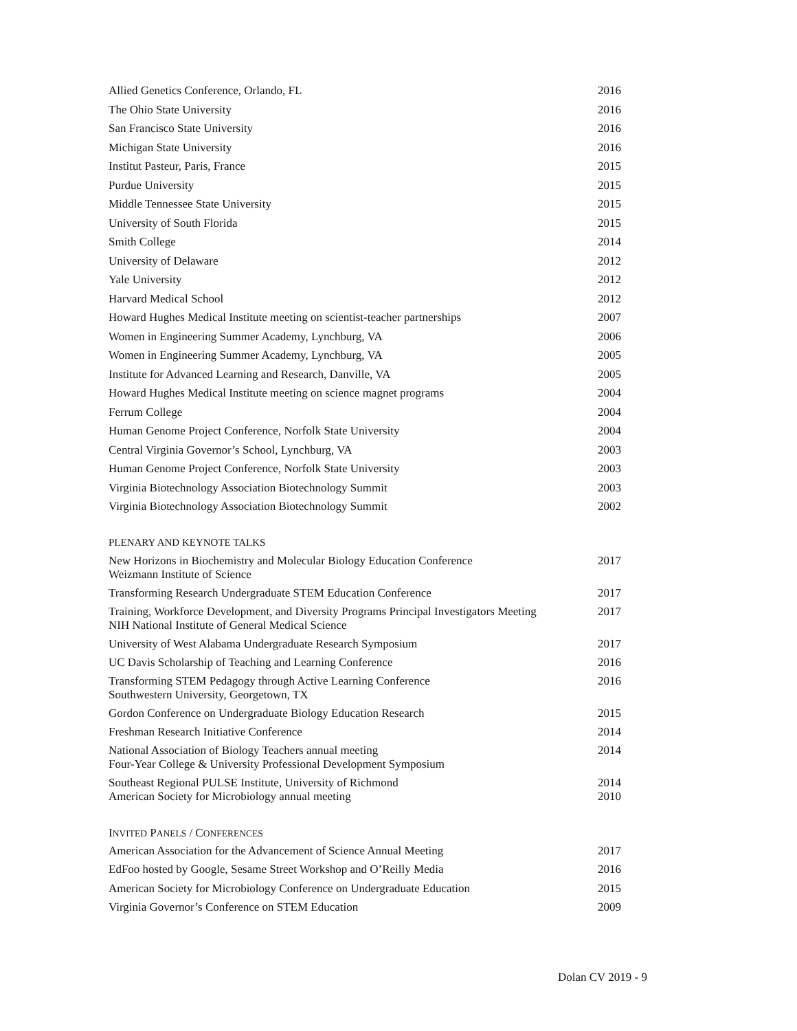| Allied Genetics Conference, Orlando, FL | 2016 |
| The Ohio State University | 2016 |
| San Francisco State University | 2016 |
| Michigan State University | 2016 |
| Institut Pasteur, Paris, France | 2015 |
| Purdue University | 2015 |
| Middle Tennessee State University | 2015 |
| University of South Florida | 2015 |
| Smith College | 2014 |
| University of Delaware | 2012 |
| Yale University | 2012 |
| Harvard Medical School | 2012 |
| Howard Hughes Medical Institute meeting on scientist-teacher partnerships | 2007 |
| Women in Engineering Summer Academy, Lynchburg, VA | 2006 |
| Women in Engineering Summer Academy, Lynchburg, VA | 2005 |
| Institute for Advanced Learning and Research, Danville, VA | 2005 |
| Howard Hughes Medical Institute meeting on science magnet programs | 2004 |
| Ferrum College | 2004 |
| Human Genome Project Conference, Norfolk State University | 2004 |
| Central Virginia Governor’s School, Lynchburg, VA | 2003 |
| Human Genome Project Conference, Norfolk State University | 2003 |
| Virginia Biotechnology Association Biotechnology Summit | 2003 |
| Virginia Biotechnology Association Biotechnology Summit | 2002 |
PLENARY AND KEYNOTE TALKS
| New Horizons in Biochemistry and Molecular Biology Education Conference Weizmann Institute of Science | 2017 |
| Transforming Research Undergraduate STEM Education Conference | 2017 |
| Training, Workforce Development, and Diversity Programs Principal Investigators Meeting NIH National Institute of General Medical Science | 2017 |
| University of West Alabama Undergraduate Research Symposium | 2017 |
| UC Davis Scholarship of Teaching and Learning Conference | 2016 |
| Transforming STEM Pedagogy through Active Learning Conference Southwestern University, Georgetown, TX | 2016 |
| Gordon Conference on Undergraduate Biology Education Research | 2015 |
| Freshman Research Initiative Conference | 2014 |
| National Association of Biology Teachers annual meeting Four-Year College & University Professional Development Symposium | 2014 |
| Southeast Regional PULSE Institute, University of Richmond American Society for Microbiology annual meeting | 2014 2010 |
INVITED PANELS / CONFERENCES
| American Association for the Advancement of Science Annual Meeting | 2017 |
| EdFoo hosted by Google, Sesame Street Workshop and O’Reilly Media | 2016 |
| American Society for Microbiology Conference on Undergraduate Education | 2015 |
| Virginia Governor’s Conference on STEM Education | 2009 |
Dolan CV 2019 - 9